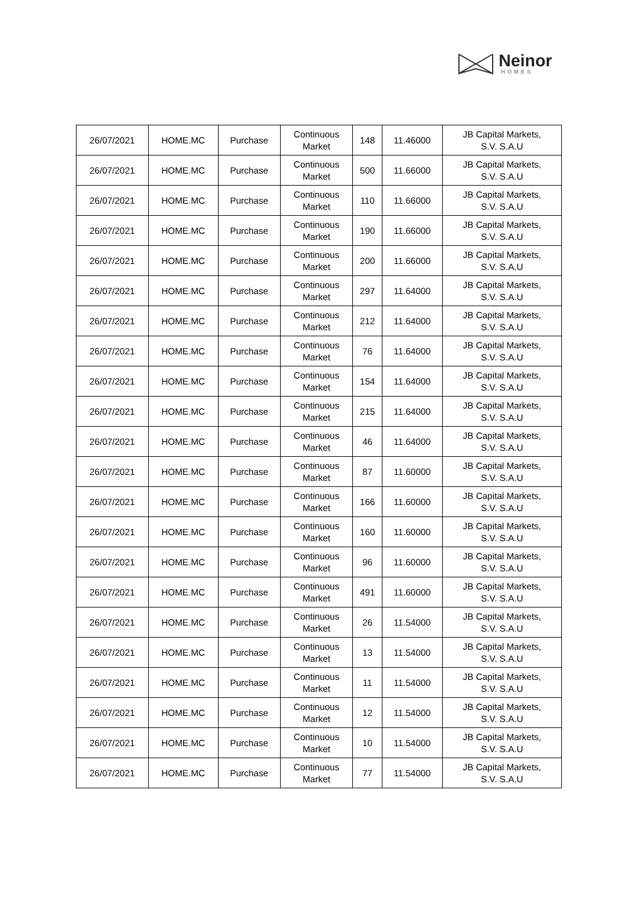Neinor
HOMES
| 26/07/2021 | HOME.MC | Purchase | Continuous Market | 148 | 11.46000 | JB Capital Markets, S.V. S.A.U |
| 26/07/2021 | HOME.MC | Purchase | Continuous Market | 500 | 11.66000 | JB Capital Markets, S.V. S.A.U |
| 26/07/2021 | HOME.MC | Purchase | Continuous Market | 110 | 11.66000 | JB Capital Markets, S.V. S.A.U |
| 26/07/2021 | HOME.MC | Purchase | Continuous Market | 190 | 11.66000 | JB Capital Markets, S.V. S.A.U |
| 26/07/2021 | HOME.MC | Purchase | Continuous Market | 200 | 11.66000 | JB Capital Markets, S.V. S.A.U |
| 26/07/2021 | HOME.MC | Purchase | Continuous Market | 297 | 11.64000 | JB Capital Markets, S.V. S.A.U |
| 26/07/2021 | HOME.MC | Purchase | Continuous Market | 212 | 11.64000 | JB Capital Markets, S.V. S.A.U |
| 26/07/2021 | HOME.MC | Purchase | Continuous Market | 76 | 11.64000 | JB Capital Markets, S.V. S.A.U |
| 26/07/2021 | HOME.MC | Purchase | Continuous Market | 154 | 11.64000 | JB Capital Markets, S.V. S.A.U |
| 26/07/2021 | HOME.MC | Purchase | Continuous Market | 215 | 11.64000 | JB Capital Markets, S.V. S.A.U |
| 26/07/2021 | HOME.MC | Purchase | Continuous Market | 46 | 11.64000 | JB Capital Markets, S.V. S.A.U |
| 26/07/2021 | HOME.MC | Purchase | Continuous Market | 87 | 11.60000 | JB Capital Markets, S.V. S.A.U |
| 26/07/2021 | HOME.MC | Purchase | Continuous Market | 166 | 11.60000 | JB Capital Markets, S.V. S.A.U |
| 26/07/2021 | HOME.MC | Purchase | Continuous Market | 160 | 11.60000 | JB Capital Markets, S.V. S.A.U |
| 26/07/2021 | HOME.MC | Purchase | Continuous Market | 96 | 11.60000 | JB Capital Markets, S.V. S.A.U |
| 26/07/2021 | HOME.MC | Purchase | Continuous Market | 491 | 11.60000 | JB Capital Markets, S.V. S.A.U |
| 26/07/2021 | HOME.MC | Purchase | Continuous Market | 26 | 11.54000 | JB Capital Markets, S.V. S.A.U |
| 26/07/2021 | HOME.MC | Purchase | Continuous Market | 13 | 11.54000 | JB Capital Markets, S.V. S.A.U |
| 26/07/2021 | HOME.MC | Purchase | Continuous Market | 11 | 11.54000 | JB Capital Markets, S.V. S.A.U |
| 26/07/2021 | HOME.MC | Purchase | Continuous Market | 12 | 11.54000 | JB Capital Markets, S.V. S.A.U |
| 26/07/2021 | HOME.MC | Purchase | Continuous Market | 10 | 11.54000 | JB Capital Markets, S.V. S.A.U |
| 26/07/2021 | HOME.MC | Purchase | Continuous Market | 77 | 11.54000 | JB Capital Markets, S.V. S.A.U |